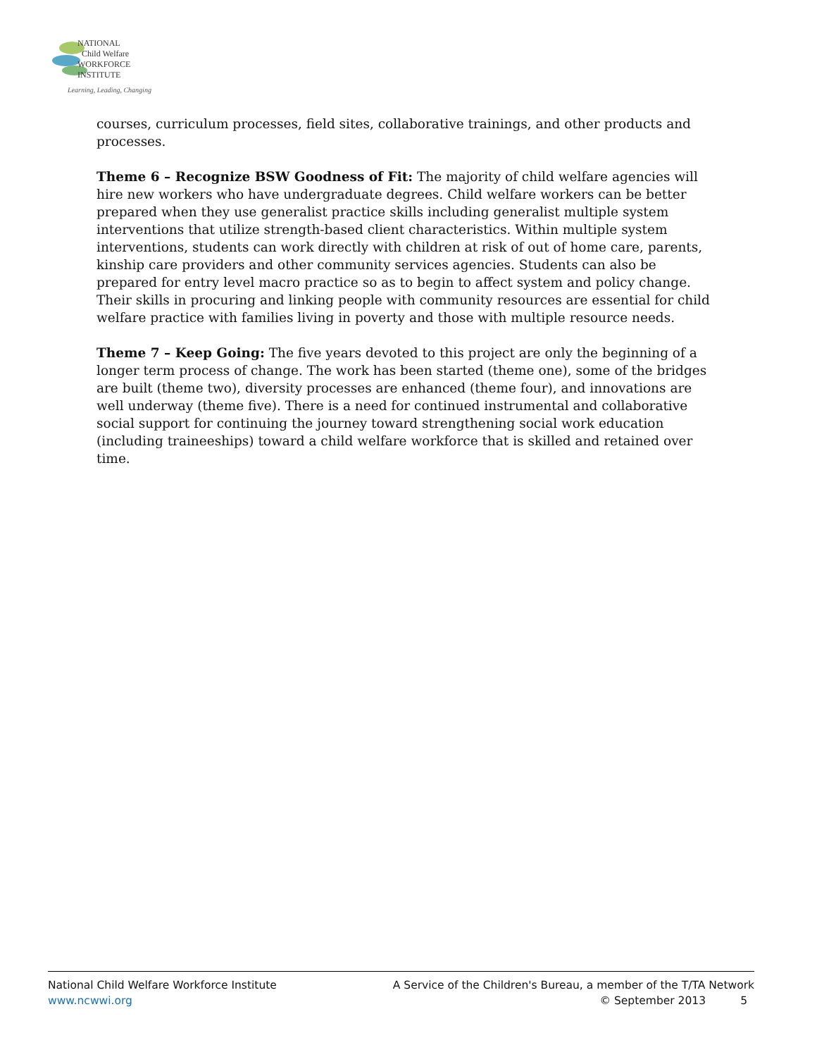NATIONAL
Child Welfare
WORKFORCE
INSTITUTE
Learning, Leading, Changing
courses, curriculum processes, field sites, collaborative trainings, and other products and processes.
Theme 6 – Recognize BSW Goodness of Fit: The majority of child welfare agencies will hire new workers who have undergraduate degrees. Child welfare workers can be better prepared when they use generalist practice skills including generalist multiple system interventions that utilize strength-based client characteristics. Within multiple system interventions, students can work directly with children at risk of out of home care, parents, kinship care providers and other community services agencies. Students can also be prepared for entry level macro practice so as to begin to affect system and policy change. Their skills in procuring and linking people with community resources are essential for child welfare practice with families living in poverty and those with multiple resource needs.
Theme 7 – Keep Going: The five years devoted to this project are only the beginning of a longer term process of change. The work has been started (theme one), some of the bridges are built (theme two), diversity processes are enhanced (theme four), and innovations are well underway (theme five). There is a need for continued instrumental and collaborative social support for continuing the journey toward strengthening social work education (including traineeships) toward a child welfare workforce that is skilled and retained over time.
National Child Welfare Workforce Institute A Service of the Children's Bureau, a member of the T/TA Network
www.ncwwi.org © September 2013 5